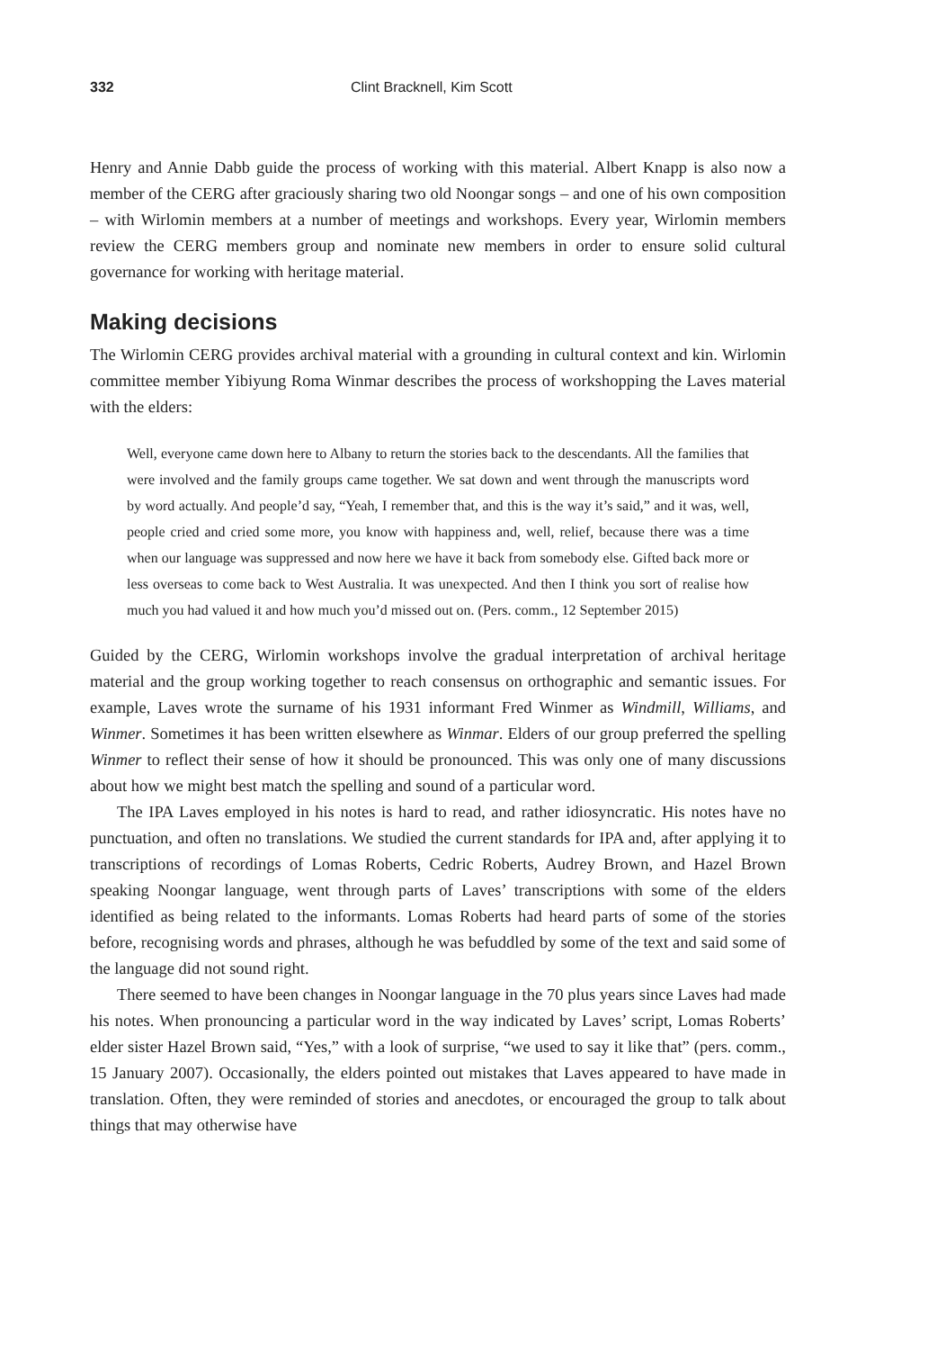332 Clint Bracknell, Kim Scott
Henry and Annie Dabb guide the process of working with this material. Albert Knapp is also now a member of the CERG after graciously sharing two old Noongar songs – and one of his own composition – with Wirlomin members at a number of meetings and workshops. Every year, Wirlomin members review the CERG members group and nominate new members in order to ensure solid cultural governance for working with heritage material.
Making decisions
The Wirlomin CERG provides archival material with a grounding in cultural context and kin. Wirlomin committee member Yibiyung Roma Winmar describes the process of workshopping the Laves material with the elders:
Well, everyone came down here to Albany to return the stories back to the descendants. All the families that were involved and the family groups came together. We sat down and went through the manuscripts word by word actually. And people’d say, “Yeah, I remember that, and this is the way it’s said,” and it was, well, people cried and cried some more, you know with happiness and, well, relief, because there was a time when our language was suppressed and now here we have it back from somebody else. Gifted back more or less overseas to come back to West Australia. It was unexpected. And then I think you sort of realise how much you had valued it and how much you’d missed out on. (Pers. comm., 12 September 2015)
Guided by the CERG, Wirlomin workshops involve the gradual interpretation of archival heritage material and the group working together to reach consensus on orthographic and semantic issues. For example, Laves wrote the surname of his 1931 informant Fred Winmer as Windmill, Williams, and Winmer. Sometimes it has been written elsewhere as Winmar. Elders of our group preferred the spelling Winmer to reflect their sense of how it should be pronounced. This was only one of many discussions about how we might best match the spelling and sound of a particular word.
The IPA Laves employed in his notes is hard to read, and rather idiosyncratic. His notes have no punctuation, and often no translations. We studied the current standards for IPA and, after applying it to transcriptions of recordings of Lomas Roberts, Cedric Roberts, Audrey Brown, and Hazel Brown speaking Noongar language, went through parts of Laves’ transcriptions with some of the elders identified as being related to the informants. Lomas Roberts had heard parts of some of the stories before, recognising words and phrases, although he was befuddled by some of the text and said some of the language did not sound right.
There seemed to have been changes in Noongar language in the 70 plus years since Laves had made his notes. When pronouncing a particular word in the way indicated by Laves’ script, Lomas Roberts’ elder sister Hazel Brown said, “Yes,” with a look of surprise, “we used to say it like that” (pers. comm., 15 January 2007). Occasionally, the elders pointed out mistakes that Laves appeared to have made in translation. Often, they were reminded of stories and anecdotes, or encouraged the group to talk about things that may otherwise have